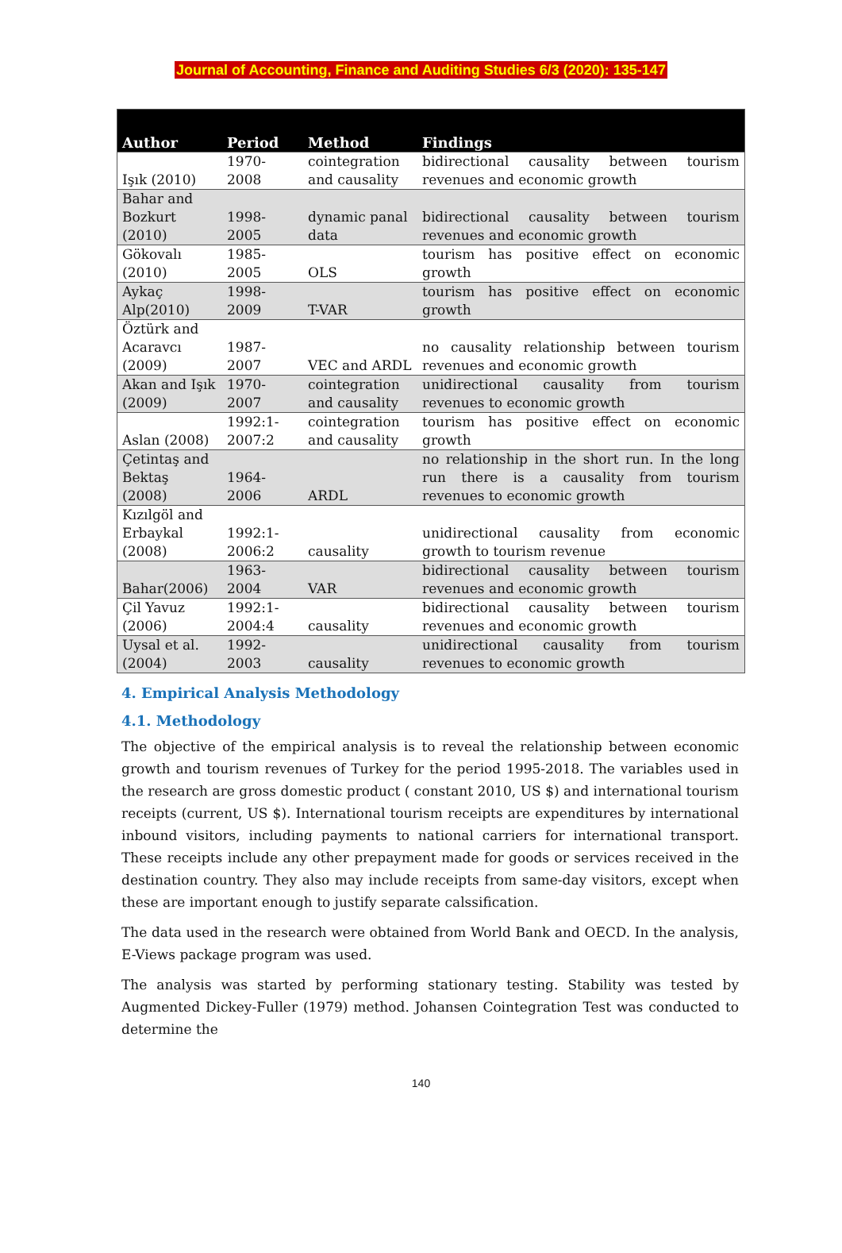Journal of Accounting, Finance and Auditing Studies 6/3 (2020): 135-147
| Author | Period | Method | Findings |
| --- | --- | --- | --- |
| Işık (2010) | 1970- 2008 | cointegration and causality | bidirectional causality between tourism revenues and economic growth |
| Bahar and Bozkurt (2010) | 1998- 2005 | dynamic panal data | bidirectional causality between tourism revenues and economic growth |
| Gökovalı (2010) | 1985- 2005 | OLS | tourism has positive effect on economic growth |
| Aykaç Alp(2010) | 1998- 2009 | T-VAR | tourism has positive effect on economic growth |
| Öztürk and Acaravcı (2009) | 1987- 2007 | VEC and ARDL | no causality relationship between tourism revenues and economic growth |
| Akan and Işık (2009) | 1970- 2007 | cointegration and causality | unidirectional causality from tourism revenues to economic growth |
| Aslan (2008) | 1992:1- 2007:2 | cointegration and causality | tourism has positive effect on economic growth |
| Çetintaş and Bektaş (2008) | 1964- 2006 | ARDL | no relationship in the short run. In the long run there is a causality from tourism revenues to economic growth |
| Kızılgöl and Erbaykal (2008) | 1992:1- 2006:2 | causality | unidirectional causality from economic growth to tourism revenue |
| Bahar(2006) | 1963- 2004 | VAR | bidirectional causality between tourism revenues and economic growth |
| Çil Yavuz (2006) | 1992:1- 2004:4 | causality | bidirectional causality between tourism revenues and economic growth |
| Uysal et al. (2004) | 1992- 2003 | causality | unidirectional causality from tourism revenues to economic growth |
4. Empirical Analysis Methodology
4.1. Methodology
The objective of the empirical analysis is to reveal the relationship between economic growth and tourism revenues of Turkey for the period 1995-2018. The variables used in the research are gross domestic product ( constant 2010, US $) and international tourism receipts (current, US $). International tourism receipts are expenditures by international inbound visitors, including payments to national carriers for international transport. These receipts include any other prepayment made for goods or services received in the destination country. They also may include receipts from same-day visitors, except when these are important enough to justify separate calssification.
The data used in the research were obtained from World Bank and OECD. In the analysis, E-Views package program was used.
The analysis was started by performing stationary testing. Stability was tested by Augmented Dickey-Fuller (1979) method. Johansen Cointegration Test was conducted to determine the
140